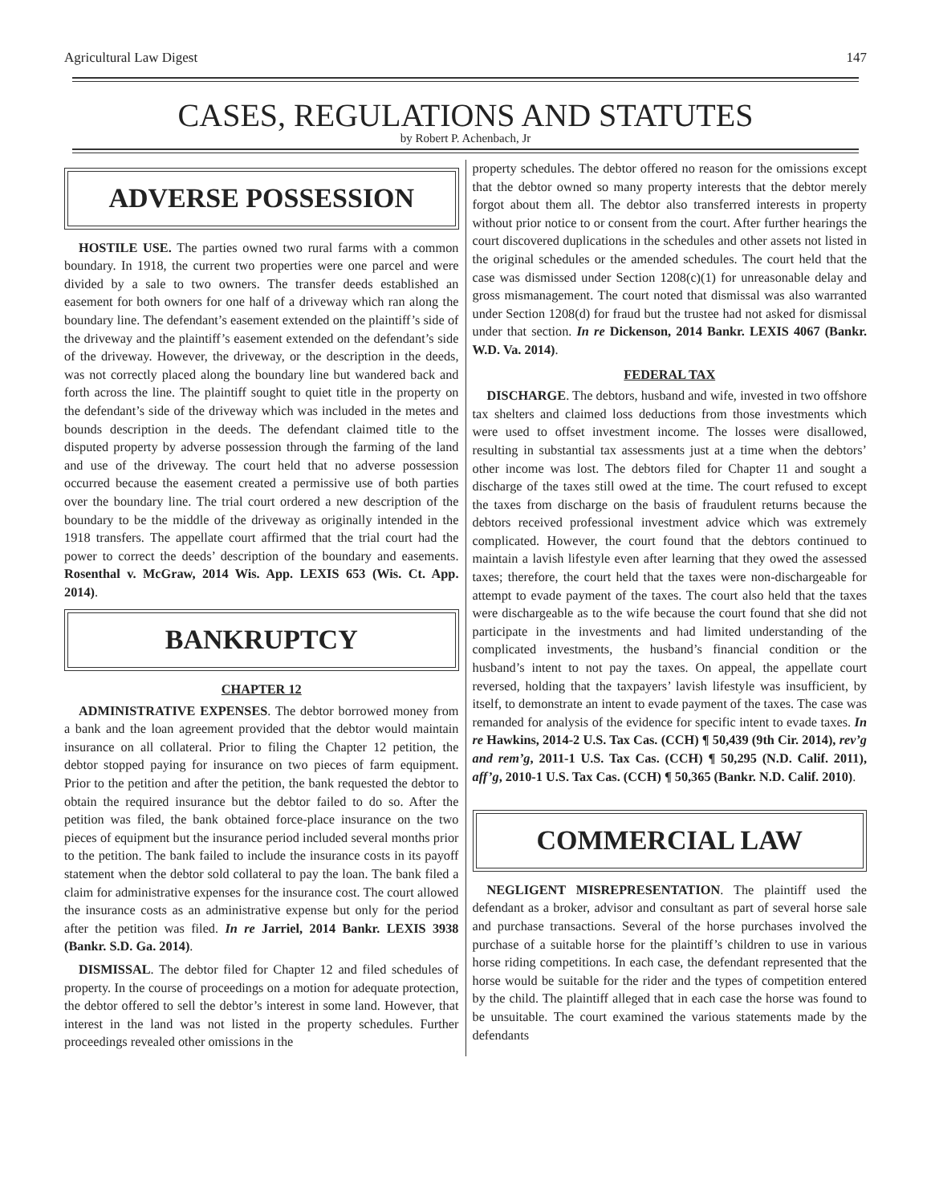Agricultural Law Digest 147
CASES, REGULATIONS AND STATUTES
by Robert P. Achenbach, Jr
ADVERSE POSSESSION
HOSTILE USE. The parties owned two rural farms with a common boundary. In 1918, the current two properties were one parcel and were divided by a sale to two owners. The transfer deeds established an easement for both owners for one half of a driveway which ran along the boundary line. The defendant’s easement extended on the plaintiff’s side of the driveway and the plaintiff’s easement extended on the defendant’s side of the driveway. However, the driveway, or the description in the deeds, was not correctly placed along the boundary line but wandered back and forth across the line. The plaintiff sought to quiet title in the property on the defendant’s side of the driveway which was included in the metes and bounds description in the deeds. The defendant claimed title to the disputed property by adverse possession through the farming of the land and use of the driveway. The court held that no adverse possession occurred because the easement created a permissive use of both parties over the boundary line. The trial court ordered a new description of the boundary to be the middle of the driveway as originally intended in the 1918 transfers. The appellate court affirmed that the trial court had the power to correct the deeds’ description of the boundary and easements. Rosenthal v. McGraw, 2014 Wis. App. LEXIS 653 (Wis. Ct. App. 2014).
BANKRUPTCY
CHAPTER 12
ADMINISTRATIVE EXPENSES. The debtor borrowed money from a bank and the loan agreement provided that the debtor would maintain insurance on all collateral. Prior to filing the Chapter 12 petition, the debtor stopped paying for insurance on two pieces of farm equipment. Prior to the petition and after the petition, the bank requested the debtor to obtain the required insurance but the debtor failed to do so. After the petition was filed, the bank obtained force-place insurance on the two pieces of equipment but the insurance period included several months prior to the petition. The bank failed to include the insurance costs in its payoff statement when the debtor sold collateral to pay the loan. The bank filed a claim for administrative expenses for the insurance cost. The court allowed the insurance costs as an administrative expense but only for the period after the petition was filed. In re Jarriel, 2014 Bankr. LEXIS 3938 (Bankr. S.D. Ga. 2014).
DISMISSAL. The debtor filed for Chapter 12 and filed schedules of property. In the course of proceedings on a motion for adequate protection, the debtor offered to sell the debtor’s interest in some land. However, that interest in the land was not listed in the property schedules. Further proceedings revealed other omissions in the
property schedules. The debtor offered no reason for the omissions except that the debtor owned so many property interests that the debtor merely forgot about them all. The debtor also transferred interests in property without prior notice to or consent from the court. After further hearings the court discovered duplications in the schedules and other assets not listed in the original schedules or the amended schedules. The court held that the case was dismissed under Section 1208(c)(1) for unreasonable delay and gross mismanagement. The court noted that dismissal was also warranted under Section 1208(d) for fraud but the trustee had not asked for dismissal under that section. In re Dickenson, 2014 Bankr. LEXIS 4067 (Bankr. W.D. Va. 2014).
FEDERAL TAX
DISCHARGE. The debtors, husband and wife, invested in two offshore tax shelters and claimed loss deductions from those investments which were used to offset investment income. The losses were disallowed, resulting in substantial tax assessments just at a time when the debtors’ other income was lost. The debtors filed for Chapter 11 and sought a discharge of the taxes still owed at the time. The court refused to except the taxes from discharge on the basis of fraudulent returns because the debtors received professional investment advice which was extremely complicated. However, the court found that the debtors continued to maintain a lavish lifestyle even after learning that they owed the assessed taxes; therefore, the court held that the taxes were non-dischargeable for attempt to evade payment of the taxes. The court also held that the taxes were dischargeable as to the wife because the court found that she did not participate in the investments and had limited understanding of the complicated investments, the husband’s financial condition or the husband’s intent to not pay the taxes. On appeal, the appellate court reversed, holding that the taxpayers’ lavish lifestyle was insufficient, by itself, to demonstrate an intent to evade payment of the taxes. The case was remanded for analysis of the evidence for specific intent to evade taxes. In re Hawkins, 2014-2 U.S. Tax Cas. (CCH) ¶ 50,439 (9th Cir. 2014), rev’g and rem’g, 2011-1 U.S. Tax Cas. (CCH) ¶ 50,295 (N.D. Calif. 2011), aff’g, 2010-1 U.S. Tax Cas. (CCH) ¶ 50,365 (Bankr. N.D. Calif. 2010).
COMMERCIAL LAW
NEGLIGENT MISREPRESENTATION. The plaintiff used the defendant as a broker, advisor and consultant as part of several horse sale and purchase transactions. Several of the horse purchases involved the purchase of a suitable horse for the plaintiff’s children to use in various horse riding competitions. In each case, the defendant represented that the horse would be suitable for the rider and the types of competition entered by the child. The plaintiff alleged that in each case the horse was found to be unsuitable. The court examined the various statements made by the defendants